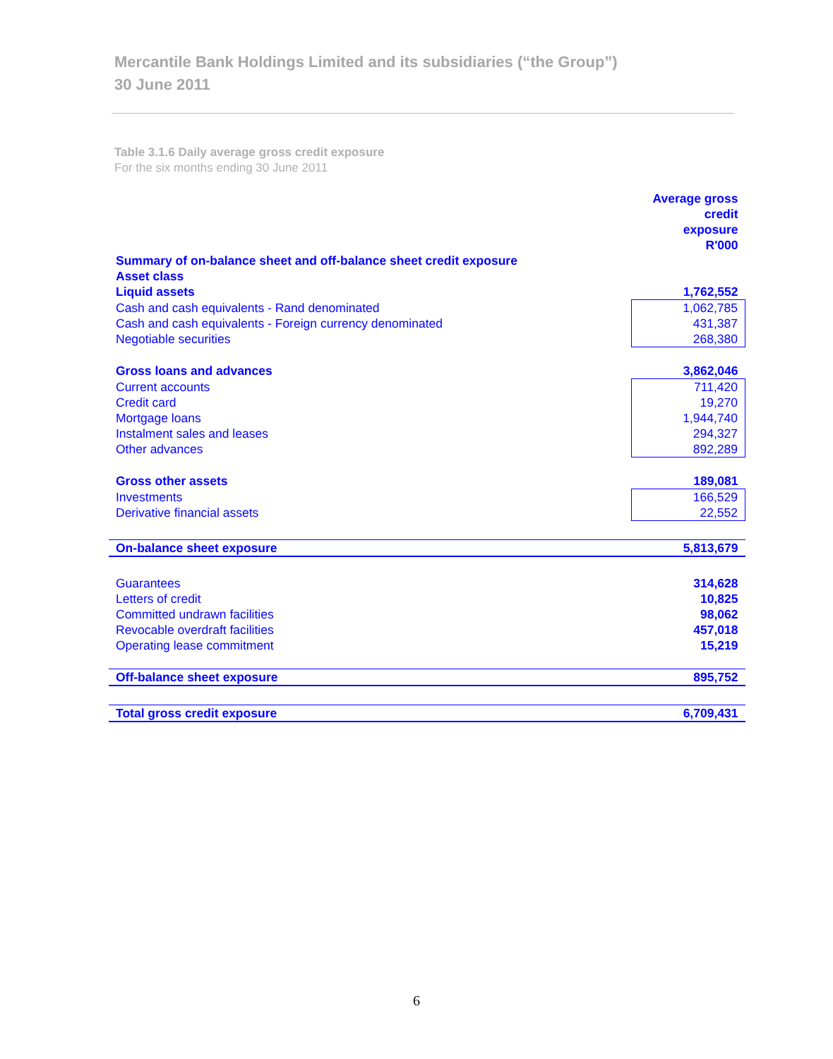Mercantile Bank Holdings Limited and its subsidiaries (“the Group”)
30 June 2011
Table 3.1.6 Daily average gross credit exposure
For the six months ending 30 June 2011
| | Average gross credit exposure R'000 |
| Summary of on-balance sheet and off-balance sheet credit exposure | |
| Asset class | |
| Liquid assets | 1,762,552 |
| Cash and cash equivalents - Rand denominated | 1,062,785 |
| Cash and cash equivalents - Foreign currency denominated | 431,387 |
| Negotiable securities | 268,380 |
| Gross loans and advances | 3,862,046 |
| Current accounts | 711,420 |
| Credit card | 19,270 |
| Mortgage loans | 1,944,740 |
| Instalment sales and leases | 294,327 |
| Other advances | 892,289 |
| Gross other assets | 189,081 |
| Investments | 166,529 |
| Derivative financial assets | 22,552 |
| On-balance sheet exposure | 5,813,679 |
| Guarantees | 314,628 |
| Letters of credit | 10,825 |
| Committed undrawn facilities | 98,062 |
| Revocable overdraft facilities | 457,018 |
| Operating lease commitment | 15,219 |
| Off-balance sheet exposure | 895,752 |
| Total gross credit exposure | 6,709,431 |
6